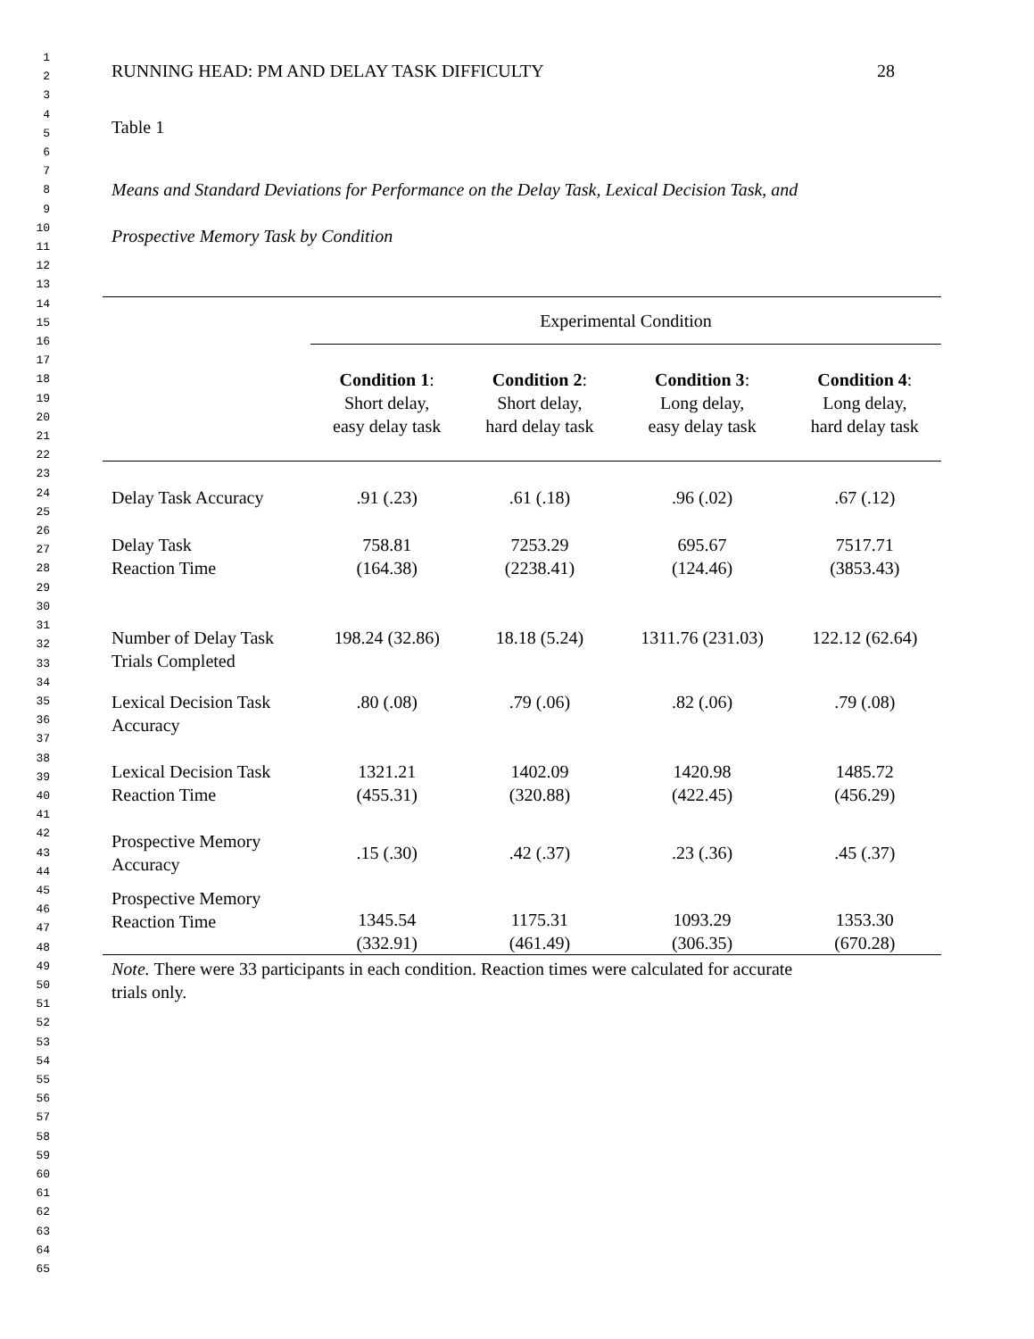1
2
3
4
5
6
7
8
9
10
11
12
13
14
15
16
17
18
19
20
21
22
23
24
25
26
27
28
29
30
31
32
33
34
35
36
37
38
39
40
41
42
43
44
45
46
47
48
49
50
51
52
53
54
55
56
57
58
59
60
61
62
63
64
65
RUNNING HEAD: PM AND DELAY TASK DIFFICULTY 28
Table 1
Means and Standard Deviations for Performance on the Delay Task, Lexical Decision Task, and
Prospective Memory Task by Condition
| | Experimental Condition | | | |
| --- | --- | --- | --- | --- |
| | Condition 1 : Short delay, easy delay task | Condition 2 : Short delay, hard delay task | Condition 3 : Long delay, easy delay task | Condition 4 : Long delay, hard delay task |
| Delay Task Accuracy | .91 (.23) | .61 (.18) | .96 (.02) | .67 (.12) |
| Delay Task Reaction Time | 758.81 (164.38) | 7253.29 (2238.41) | 695.67 (124.46) | 7517.71 (3853.43) |
| Number of Delay Task Trials Completed | 198.24 (32.86) | 18.18 (5.24) | 1311.76 (231.03) | 122.12 (62.64) |
| Lexical Decision Task Accuracy | .80 (.08) | .79 (.06) | .82 (.06) | .79 (.08) |
| Lexical Decision Task Reaction Time | 1321.21 (455.31) | 1402.09 (320.88) | 1420.98 (422.45) | 1485.72 (456.29) |
| Prospective Memory Accuracy | .15 (.30) | .42 (.37) | .23 (.36) | .45 (.37) |
| Prospective Memory Reaction Time | 1345.54 (332.91) | 1175.31 (461.49) | 1093.29 (306.35) | 1353.30 (670.28) |
Note. There were 33 participants in each condition. Reaction times were calculated for accurate
trials only.